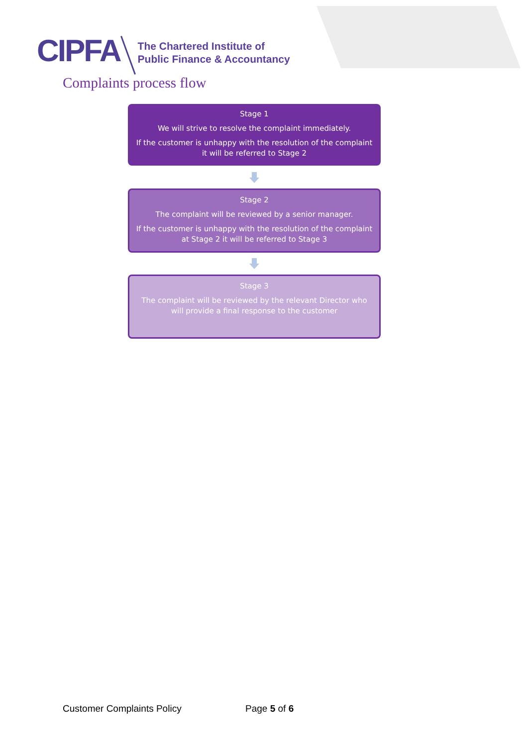CIPFA
The Chartered Institute of
Public Finance & Accountancy
Complaints process flow
Stage 1
We will strive to resolve the complaint immediately.
If the customer is unhappy with the resolution of the complaint it will be referred to Stage 2
Stage 2
The complaint will be reviewed by a senior manager.
If the customer is unhappy with the resolution of the complaint at Stage 2 it will be referred to Stage 3
Stage 3
The complaint will be reviewed by the relevant Director who will provide a final response to the customer
Customer Complaints Policy Page 5 of 6